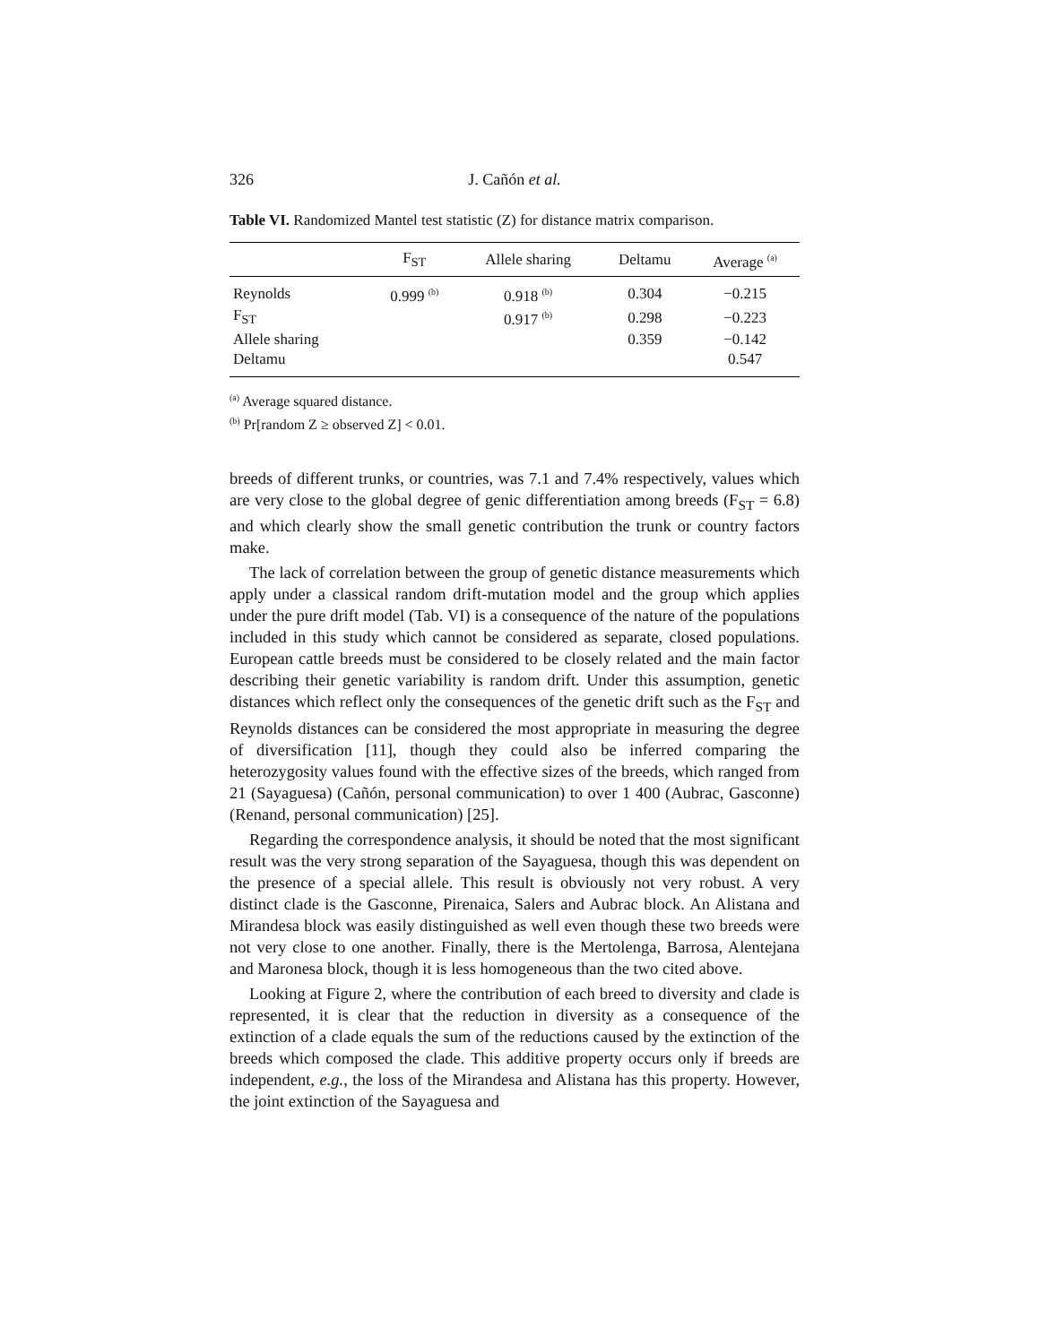326 J. Cañón et al.
Table VI. Randomized Mantel test statistic (Z) for distance matrix comparison.
| | F<sub>ST</sub> | Allele sharing | Deltamu | Average <sup>(a)</sup> |
| --- | --- | --- | --- | --- |
| Reynolds | 0.999 <sup>(b)</sup> | 0.918 <sup>(b)</sup> | 0.304 | −0.215 |
| F<sub>ST</sub> | | 0.917 <sup>(b)</sup> | 0.298 | −0.223 |
| Allele sharing | | | 0.359 | −0.142 |
| Deltamu | | | | 0.547 |
<sup>(a)</sup> Average squared distance.
<sup>(b)</sup> Pr[random Z ≥ observed Z] < 0.01.
breeds of different trunks, or countries, was 7.1 and 7.4% respectively, values which are very close to the global degree of genic differentiation among breeds (F<sub>ST</sub> = 6.8) and which clearly show the small genetic contribution the trunk or country factors make.
The lack of correlation between the group of genetic distance measurements which apply under a classical random drift-mutation model and the group which applies under the pure drift model (Tab. VI) is a consequence of the nature of the populations included in this study which cannot be considered as separate, closed populations. European cattle breeds must be considered to be closely related and the main factor describing their genetic variability is random drift. Under this assumption, genetic distances which reflect only the consequences of the genetic drift such as the F<sub>ST</sub> and Reynolds distances can be considered the most appropriate in measuring the degree of diversification [11], though they could also be inferred comparing the heterozygosity values found with the effective sizes of the breeds, which ranged from 21 (Sayaguesa) (Cañón, personal communication) to over 1 400 (Aubrac, Gasconne) (Renand, personal communication) [25].
Regarding the correspondence analysis, it should be noted that the most significant result was the very strong separation of the Sayaguesa, though this was dependent on the presence of a special allele. This result is obviously not very robust. A very distinct clade is the Gasconne, Pirenaica, Salers and Aubrac block. An Alistana and Mirandesa block was easily distinguished as well even though these two breeds were not very close to one another. Finally, there is the Mertolenga, Barrosa, Alentejana and Maronesa block, though it is less homogeneous than the two cited above.
Looking at Figure 2, where the contribution of each breed to diversity and clade is represented, it is clear that the reduction in diversity as a consequence of the extinction of a clade equals the sum of the reductions caused by the extinction of the breeds which composed the clade. This additive property occurs only if breeds are independent, e.g., the loss of the Mirandesa and Alistana has this property. However, the joint extinction of the Sayaguesa and